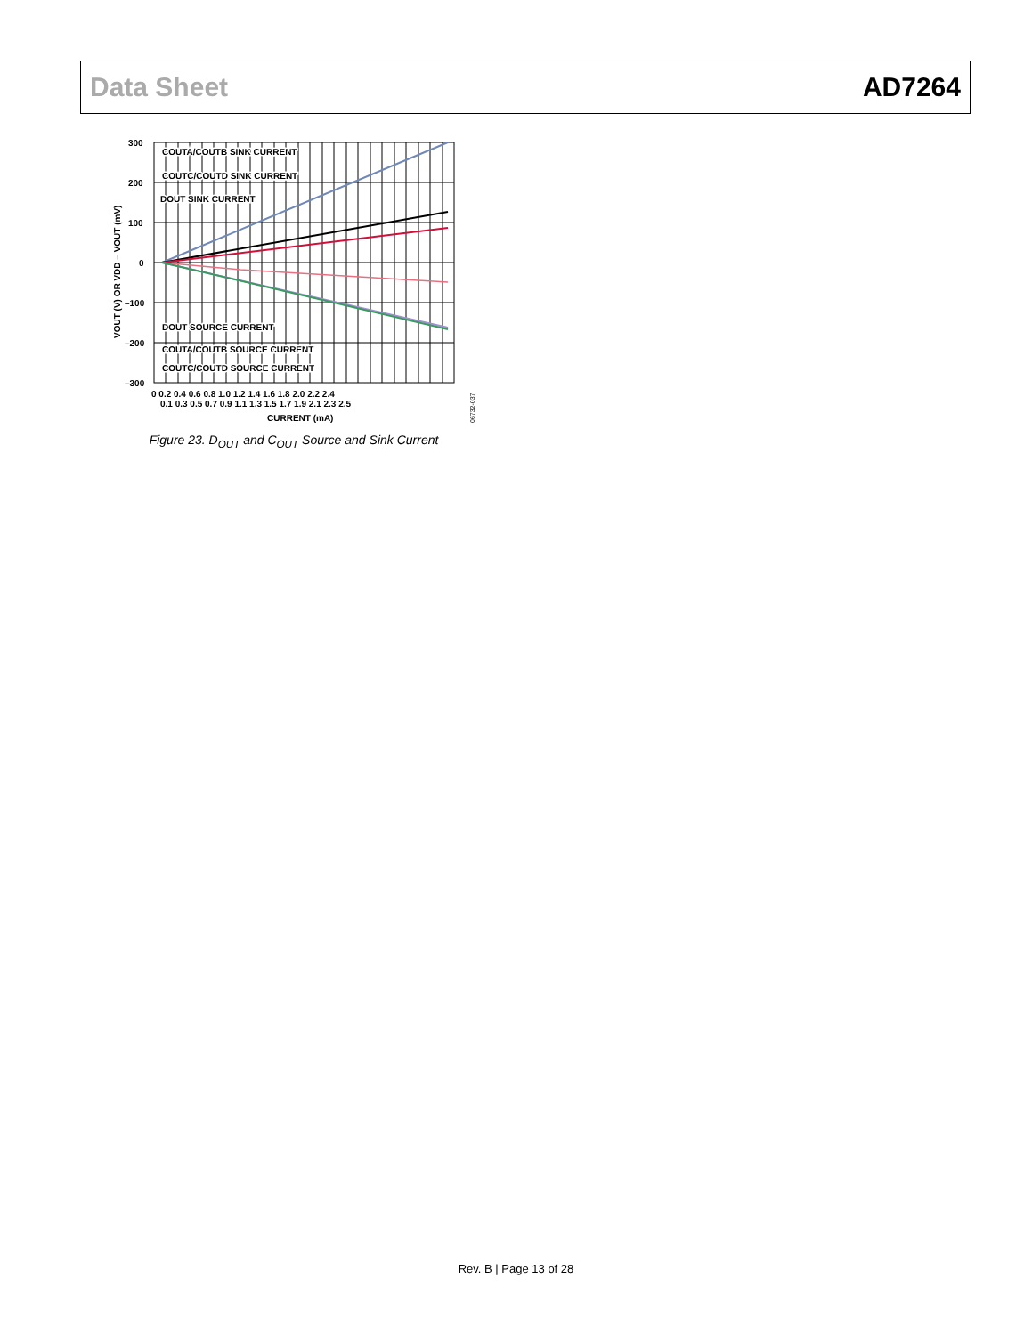Data Sheet AD7264
300
200
100
0
–100
–200
–300
COUTA/COUTB SINK CURRENT
COUTC/COUTD SINK CURRENT
DOUT SINK CURRENT
DOUT SOURCE CURRENT
COUTA/COUTB SOURCE CURRENT
COUTC/COUTD SOURCE CURRENT
0 0.2 0.4 0.6 0.8 1.0 1.2 1.4 1.6 1.8 2.0 2.2 2.4
0.1 0.3 0.5 0.7 0.9 1.1 1.3 1.5 1.7 1.9 2.1 2.3 2.5
CURRENT (mA)
VOUT (V) OR VDD – VOUT (mV)
06732-037
Figure 23. D<sub>OUT</sub> and C<sub>OUT</sub> Source and Sink Current
Rev. B | Page 13 of 28